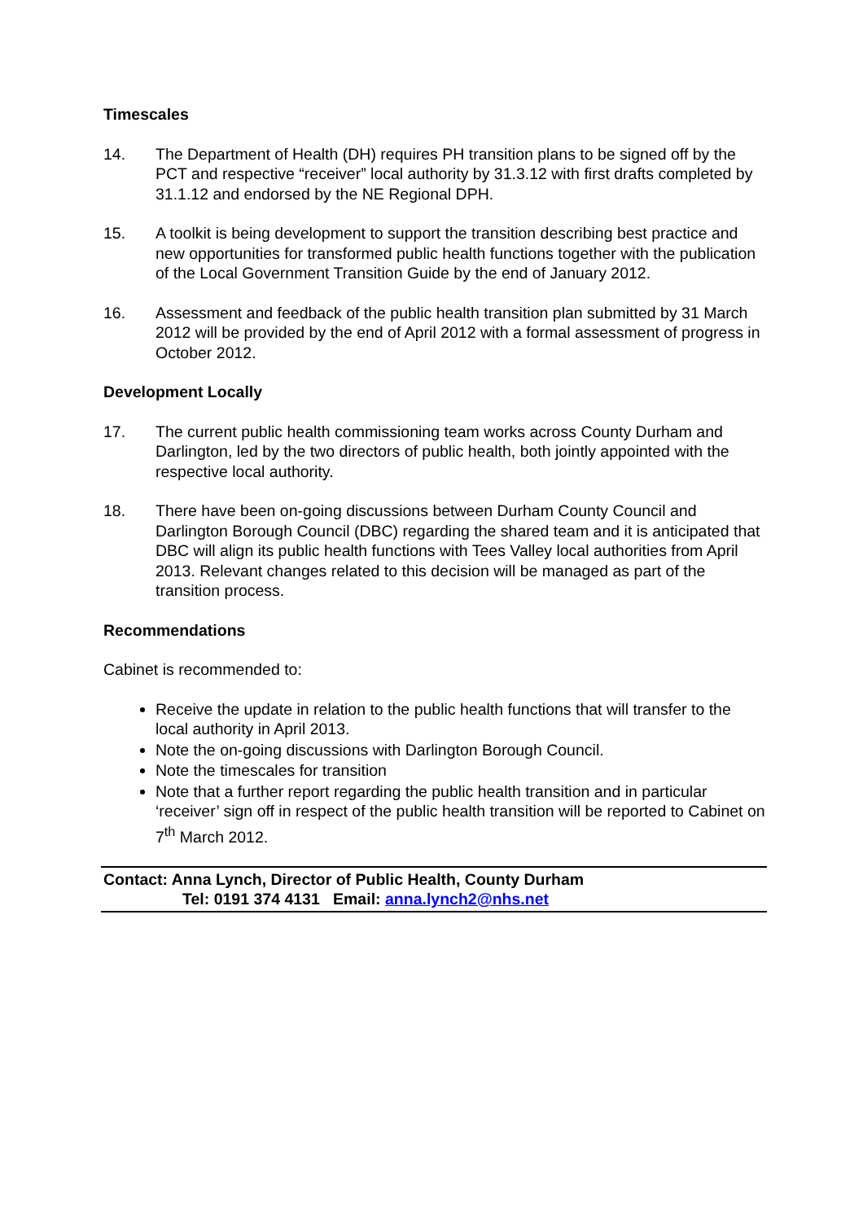Timescales
14. The Department of Health (DH) requires PH transition plans to be signed off by the PCT and respective “receiver” local authority by 31.3.12 with first drafts completed by 31.1.12 and endorsed by the NE Regional DPH.
15. A toolkit is being development to support the transition describing best practice and new opportunities for transformed public health functions together with the publication of the Local Government Transition Guide by the end of January 2012.
16. Assessment and feedback of the public health transition plan submitted by 31 March 2012 will be provided by the end of April 2012 with a formal assessment of progress in October 2012.
Development Locally
17. The current public health commissioning team works across County Durham and Darlington, led by the two directors of public health, both jointly appointed with the respective local authority.
18. There have been on-going discussions between Durham County Council and Darlington Borough Council (DBC) regarding the shared team and it is anticipated that DBC will align its public health functions with Tees Valley local authorities from April 2013. Relevant changes related to this decision will be managed as part of the transition process.
Recommendations
Cabinet is recommended to:
Receive the update in relation to the public health functions that will transfer to the local authority in April 2013.
Note the on-going discussions with Darlington Borough Council.
Note the timescales for transition
Note that a further report regarding the public health transition and in particular ‘receiver’ sign off in respect of the public health transition will be reported to Cabinet on 7<sup>th</sup> March 2012.
Contact: Anna Lynch, Director of Public Health, County Durham
Tel: 0191 374 4131 Email: anna.lynch2@nhs.net